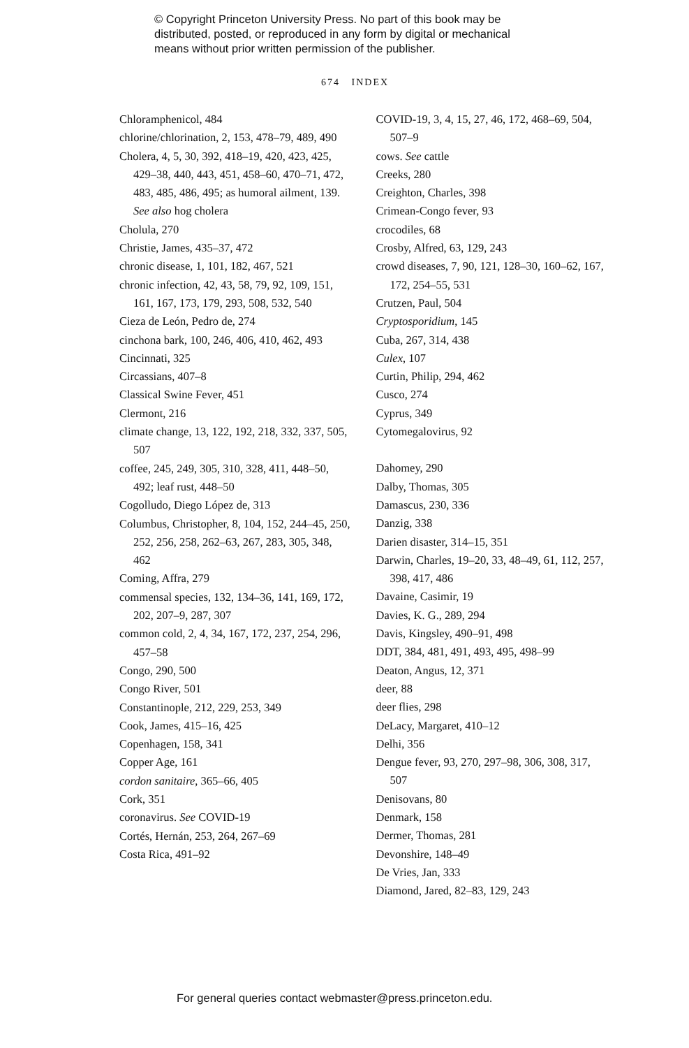© Copyright Princeton University Press. No part of this book may be
distributed, posted, or reproduced in any form by digital or mechanical
means without prior written permission of the publisher.
674 INDEX
Chloramphenicol, 484
chlorine/chlorination, 2, 153, 478–79, 489, 490
Cholera, 4, 5, 30, 392, 418–19, 420, 423, 425, 429–38, 440, 443, 451, 458–60, 470–71, 472, 483, 485, 486, 495; as humoral ailment, 139. See also hog cholera
Cholula, 270
Christie, James, 435–37, 472
chronic disease, 1, 101, 182, 467, 521
chronic infection, 42, 43, 58, 79, 92, 109, 151, 161, 167, 173, 179, 293, 508, 532, 540
Cieza de León, Pedro de, 274
cinchona bark, 100, 246, 406, 410, 462, 493
Cincinnati, 325
Circassians, 407–8
Classical Swine Fever, 451
Clermont, 216
climate change, 13, 122, 192, 218, 332, 337, 505, 507
coffee, 245, 249, 305, 310, 328, 411, 448–50, 492; leaf rust, 448–50
Cogolludo, Diego López de, 313
Columbus, Christopher, 8, 104, 152, 244–45, 250, 252, 256, 258, 262–63, 267, 283, 305, 348, 462
Coming, Affra, 279
commensal species, 132, 134–36, 141, 169, 172, 202, 207–9, 287, 307
common cold, 2, 4, 34, 167, 172, 237, 254, 296, 457–58
Congo, 290, 500
Congo River, 501
Constantinople, 212, 229, 253, 349
Cook, James, 415–16, 425
Copenhagen, 158, 341
Copper Age, 161
cordon sanitaire, 365–66, 405
Cork, 351
coronavirus. See COVID-19
Cortés, Hernán, 253, 264, 267–69
Costa Rica, 491–92
COVID-19, 3, 4, 15, 27, 46, 172, 468–69, 504, 507–9
cows. See cattle
Creeks, 280
Creighton, Charles, 398
Crimean-Congo fever, 93
crocodiles, 68
Crosby, Alfred, 63, 129, 243
crowd diseases, 7, 90, 121, 128–30, 160–62, 167, 172, 254–55, 531
Crutzen, Paul, 504
Cryptosporidium, 145
Cuba, 267, 314, 438
Culex, 107
Curtin, Philip, 294, 462
Cusco, 274
Cyprus, 349
Cytomegalovirus, 92
Dahomey, 290
Dalby, Thomas, 305
Damascus, 230, 336
Danzig, 338
Darien disaster, 314–15, 351
Darwin, Charles, 19–20, 33, 48–49, 61, 112, 257, 398, 417, 486
Davaine, Casimir, 19
Davies, K. G., 289, 294
Davis, Kingsley, 490–91, 498
DDT, 384, 481, 491, 493, 495, 498–99
Deaton, Angus, 12, 371
deer, 88
deer flies, 298
DeLacy, Margaret, 410–12
Delhi, 356
Dengue fever, 93, 270, 297–98, 306, 308, 317, 507
Denisovans, 80
Denmark, 158
Dermer, Thomas, 281
Devonshire, 148–49
De Vries, Jan, 333
Diamond, Jared, 82–83, 129, 243
For general queries contact webmaster@press.princeton.edu.